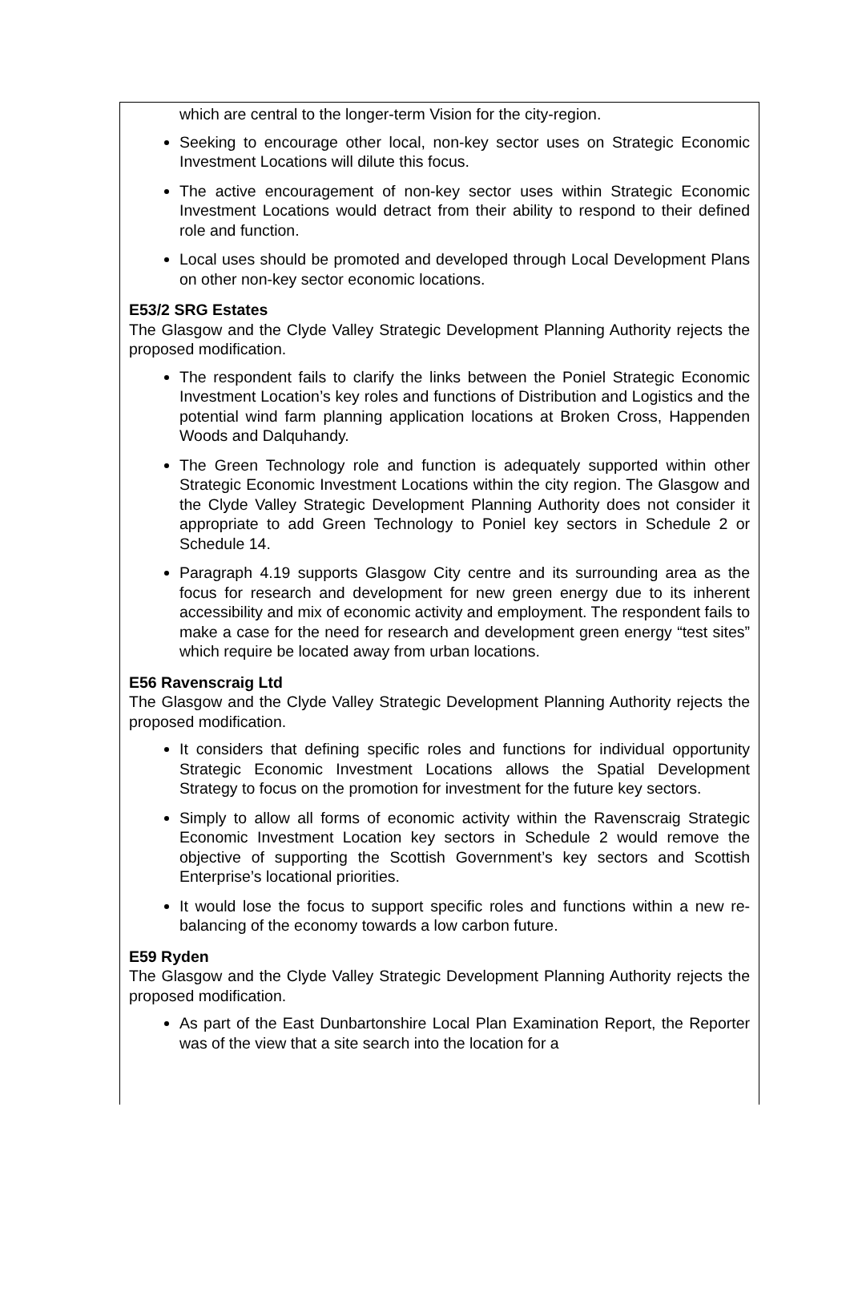which are central to the longer-term Vision for the city-region.
Seeking to encourage other local, non-key sector uses on Strategic Economic Investment Locations will dilute this focus.
The active encouragement of non-key sector uses within Strategic Economic Investment Locations would detract from their ability to respond to their defined role and function.
Local uses should be promoted and developed through Local Development Plans on other non-key sector economic locations.
E53/2 SRG Estates
The Glasgow and the Clyde Valley Strategic Development Planning Authority rejects the proposed modification.
The respondent fails to clarify the links between the Poniel Strategic Economic Investment Location’s key roles and functions of Distribution and Logistics and the potential wind farm planning application locations at Broken Cross, Happenden Woods and Dalquhandy.
The Green Technology role and function is adequately supported within other Strategic Economic Investment Locations within the city region. The Glasgow and the Clyde Valley Strategic Development Planning Authority does not consider it appropriate to add Green Technology to Poniel key sectors in Schedule 2 or Schedule 14.
Paragraph 4.19 supports Glasgow City centre and its surrounding area as the focus for research and development for new green energy due to its inherent accessibility and mix of economic activity and employment. The respondent fails to make a case for the need for research and development green energy “test sites” which require be located away from urban locations.
E56 Ravenscraig Ltd
The Glasgow and the Clyde Valley Strategic Development Planning Authority rejects the proposed modification.
It considers that defining specific roles and functions for individual opportunity Strategic Economic Investment Locations allows the Spatial Development Strategy to focus on the promotion for investment for the future key sectors.
Simply to allow all forms of economic activity within the Ravenscraig Strategic Economic Investment Location key sectors in Schedule 2 would remove the objective of supporting the Scottish Government’s key sectors and Scottish Enterprise’s locational priorities.
It would lose the focus to support specific roles and functions within a new re-balancing of the economy towards a low carbon future.
E59 Ryden
The Glasgow and the Clyde Valley Strategic Development Planning Authority rejects the proposed modification.
As part of the East Dunbartonshire Local Plan Examination Report, the Reporter was of the view that a site search into the location for a